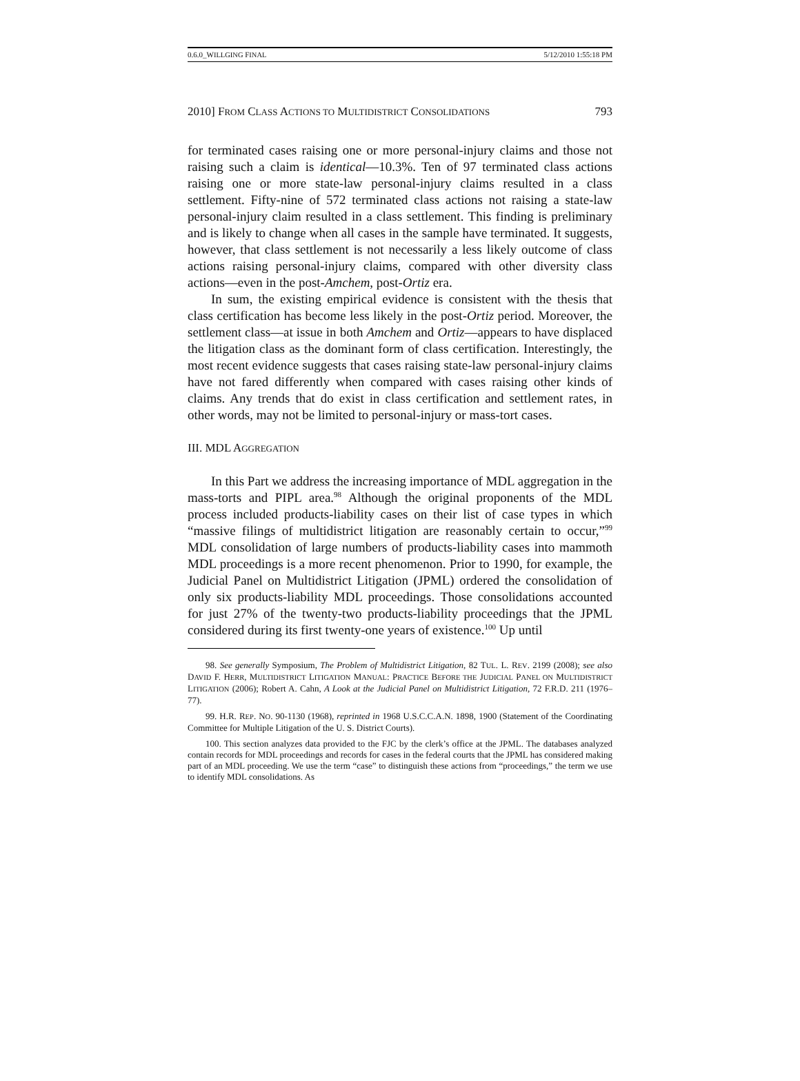0.6.0_WILLGING FINAL 5/12/2010 1:55:18 PM
2010] FROM CLASS ACTIONS TO MULTIDISTRICT CONSOLIDATIONS 793
for terminated cases raising one or more personal-injury claims and those not raising such a claim is identical—10.3%. Ten of 97 terminated class actions raising one or more state-law personal-injury claims resulted in a class settlement. Fifty-nine of 572 terminated class actions not raising a state-law personal-injury claim resulted in a class settlement. This finding is preliminary and is likely to change when all cases in the sample have terminated. It suggests, however, that class settlement is not necessarily a less likely outcome of class actions raising personal-injury claims, compared with other diversity class actions—even in the post-Amchem, post-Ortiz era.
In sum, the existing empirical evidence is consistent with the thesis that class certification has become less likely in the post-Ortiz period. Moreover, the settlement class—at issue in both Amchem and Ortiz—appears to have displaced the litigation class as the dominant form of class certification. Interestingly, the most recent evidence suggests that cases raising state-law personal-injury claims have not fared differently when compared with cases raising other kinds of claims. Any trends that do exist in class certification and settlement rates, in other words, may not be limited to personal-injury or mass-tort cases.
III. MDL AGGREGATION
In this Part we address the increasing importance of MDL aggregation in the mass-torts and PIPL area.<sup>98</sup> Although the original proponents of the MDL process included products-liability cases on their list of case types in which “massive filings of multidistrict litigation are reasonably certain to occur,”<sup>99</sup> MDL consolidation of large numbers of products-liability cases into mammoth MDL proceedings is a more recent phenomenon. Prior to 1990, for example, the Judicial Panel on Multidistrict Litigation (JPML) ordered the consolidation of only six products-liability MDL proceedings. Those consolidations accounted for just 27% of the twenty-two products-liability proceedings that the JPML considered during its first twenty-one years of existence.<sup>100</sup> Up until
98. See generally Symposium, The Problem of Multidistrict Litigation, 82 TUL. L. REV. 2199 (2008); see also DAVID F. HERR, MULTIDISTRICT LITIGATION MANUAL: PRACTICE BEFORE THE JUDICIAL PANEL ON MULTIDISTRICT LITIGATION (2006); Robert A. Cahn, A Look at the Judicial Panel on Multidistrict Litigation, 72 F.R.D. 211 (1976–77).
99. H.R. REP. NO. 90-1130 (1968), reprinted in 1968 U.S.C.C.A.N. 1898, 1900 (Statement of the Coordinating Committee for Multiple Litigation of the U. S. District Courts).
100. This section analyzes data provided to the FJC by the clerk’s office at the JPML. The databases analyzed contain records for MDL proceedings and records for cases in the federal courts that the JPML has considered making part of an MDL proceeding. We use the term “case” to distinguish these actions from “proceedings,” the term we use to identify MDL consolidations. As